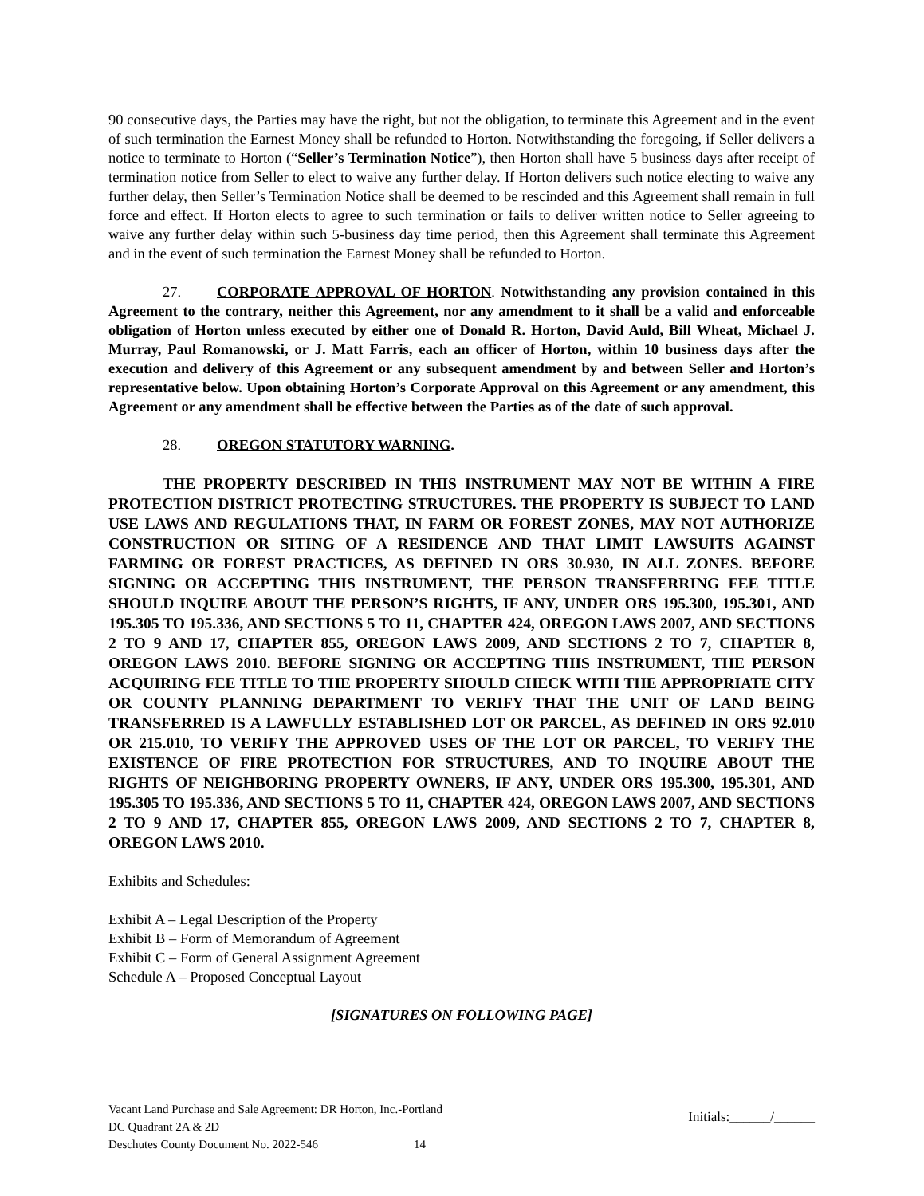90 consecutive days, the Parties may have the right, but not the obligation, to terminate this Agreement and in the event of such termination the Earnest Money shall be refunded to Horton. Notwithstanding the foregoing, if Seller delivers a notice to terminate to Horton (“Seller’s Termination Notice”), then Horton shall have 5 business days after receipt of termination notice from Seller to elect to waive any further delay. If Horton delivers such notice electing to waive any further delay, then Seller’s Termination Notice shall be deemed to be rescinded and this Agreement shall remain in full force and effect. If Horton elects to agree to such termination or fails to deliver written notice to Seller agreeing to waive any further delay within such 5-business day time period, then this Agreement shall terminate this Agreement and in the event of such termination the Earnest Money shall be refunded to Horton.
27. CORPORATE APPROVAL OF HORTON. Notwithstanding any provision contained in this Agreement to the contrary, neither this Agreement, nor any amendment to it shall be a valid and enforceable obligation of Horton unless executed by either one of Donald R. Horton, David Auld, Bill Wheat, Michael J. Murray, Paul Romanowski, or J. Matt Farris, each an officer of Horton, within 10 business days after the execution and delivery of this Agreement or any subsequent amendment by and between Seller and Horton’s representative below. Upon obtaining Horton’s Corporate Approval on this Agreement or any amendment, this Agreement or any amendment shall be effective between the Parties as of the date of such approval.
28. OREGON STATUTORY WARNING.
THE PROPERTY DESCRIBED IN THIS INSTRUMENT MAY NOT BE WITHIN A FIRE PROTECTION DISTRICT PROTECTING STRUCTURES. THE PROPERTY IS SUBJECT TO LAND USE LAWS AND REGULATIONS THAT, IN FARM OR FOREST ZONES, MAY NOT AUTHORIZE CONSTRUCTION OR SITING OF A RESIDENCE AND THAT LIMIT LAWSUITS AGAINST FARMING OR FOREST PRACTICES, AS DEFINED IN ORS 30.930, IN ALL ZONES. BEFORE SIGNING OR ACCEPTING THIS INSTRUMENT, THE PERSON TRANSFERRING FEE TITLE SHOULD INQUIRE ABOUT THE PERSON’S RIGHTS, IF ANY, UNDER ORS 195.300, 195.301, AND 195.305 TO 195.336, AND SECTIONS 5 TO 11, CHAPTER 424, OREGON LAWS 2007, AND SECTIONS 2 TO 9 AND 17, CHAPTER 855, OREGON LAWS 2009, AND SECTIONS 2 TO 7, CHAPTER 8, OREGON LAWS 2010. BEFORE SIGNING OR ACCEPTING THIS INSTRUMENT, THE PERSON ACQUIRING FEE TITLE TO THE PROPERTY SHOULD CHECK WITH THE APPROPRIATE CITY OR COUNTY PLANNING DEPARTMENT TO VERIFY THAT THE UNIT OF LAND BEING TRANSFERRED IS A LAWFULLY ESTABLISHED LOT OR PARCEL, AS DEFINED IN ORS 92.010 OR 215.010, TO VERIFY THE APPROVED USES OF THE LOT OR PARCEL, TO VERIFY THE EXISTENCE OF FIRE PROTECTION FOR STRUCTURES, AND TO INQUIRE ABOUT THE RIGHTS OF NEIGHBORING PROPERTY OWNERS, IF ANY, UNDER ORS 195.300, 195.301, AND 195.305 TO 195.336, AND SECTIONS 5 TO 11, CHAPTER 424, OREGON LAWS 2007, AND SECTIONS 2 TO 9 AND 17, CHAPTER 855, OREGON LAWS 2009, AND SECTIONS 2 TO 7, CHAPTER 8, OREGON LAWS 2010.
Exhibits and Schedules:
Exhibit A – Legal Description of the Property
Exhibit B – Form of Memorandum of Agreement
Exhibit C – Form of General Assignment Agreement
Schedule A – Proposed Conceptual Layout
[SIGNATURES ON FOLLOWING PAGE]
Vacant Land Purchase and Sale Agreement: DR Horton, Inc.-Portland
DC Quadrant 2A & 2D
Deschutes County Document No. 2022-546 14
Initials:______/______